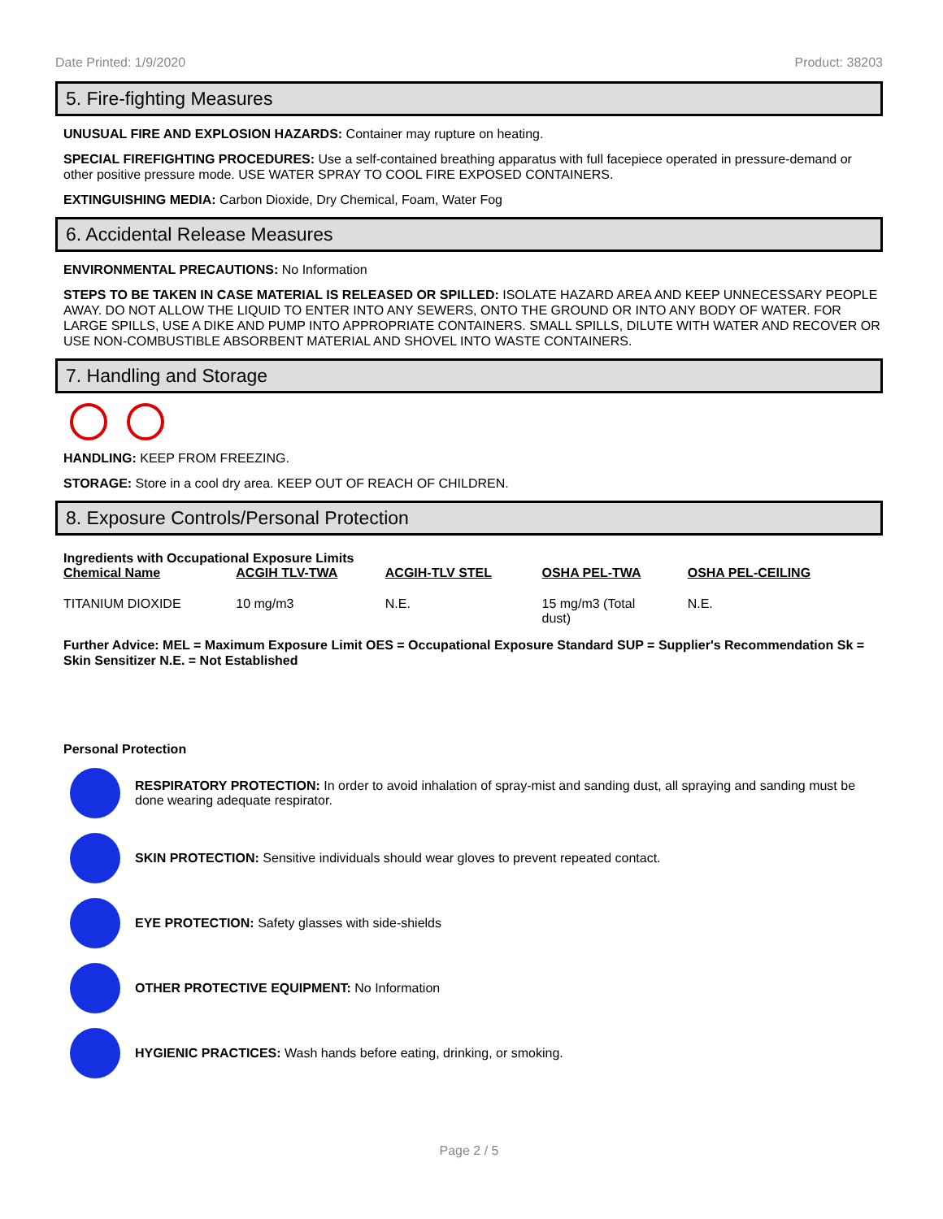Date Printed: 1/9/2020 Product: 38203
5. Fire-fighting Measures
UNUSUAL FIRE AND EXPLOSION HAZARDS: Container may rupture on heating.
SPECIAL FIREFIGHTING PROCEDURES: Use a self-contained breathing apparatus with full facepiece operated in pressure-demand or other positive pressure mode. USE WATER SPRAY TO COOL FIRE EXPOSED CONTAINERS.
EXTINGUISHING MEDIA: Carbon Dioxide, Dry Chemical, Foam, Water Fog
6. Accidental Release Measures
ENVIRONMENTAL PRECAUTIONS: No Information
STEPS TO BE TAKEN IN CASE MATERIAL IS RELEASED OR SPILLED: ISOLATE HAZARD AREA AND KEEP UNNECESSARY PEOPLE AWAY. DO NOT ALLOW THE LIQUID TO ENTER INTO ANY SEWERS, ONTO THE GROUND OR INTO ANY BODY OF WATER. FOR LARGE SPILLS, USE A DIKE AND PUMP INTO APPROPRIATE CONTAINERS. SMALL SPILLS, DILUTE WITH WATER AND RECOVER OR USE NON-COMBUSTIBLE ABSORBENT MATERIAL AND SHOVEL INTO WASTE CONTAINERS.
7. Handling and Storage
HANDLING: KEEP FROM FREEZING.
STORAGE: Store in a cool dry area. KEEP OUT OF REACH OF CHILDREN.
8. Exposure Controls/Personal Protection
Ingredients with Occupational Exposure Limits
| Chemical Name | ACGIH TLV-TWA | ACGIH-TLV STEL | OSHA PEL-TWA | OSHA PEL-CEILING |
| --- | --- | --- | --- | --- |
| TITANIUM DIOXIDE | 10 mg/m3 | N.E. | 15 mg/m3 (Total dust) | N.E. |
Further Advice: MEL = Maximum Exposure Limit OES = Occupational Exposure Standard SUP = Supplier's Recommendation Sk = Skin Sensitizer N.E. = Not Established
Personal Protection
RESPIRATORY PROTECTION: In order to avoid inhalation of spray-mist and sanding dust, all spraying and sanding must be done wearing adequate respirator.
SKIN PROTECTION: Sensitive individuals should wear gloves to prevent repeated contact.
EYE PROTECTION: Safety glasses with side-shields
OTHER PROTECTIVE EQUIPMENT: No Information
HYGIENIC PRACTICES: Wash hands before eating, drinking, or smoking.
Page 2 / 5